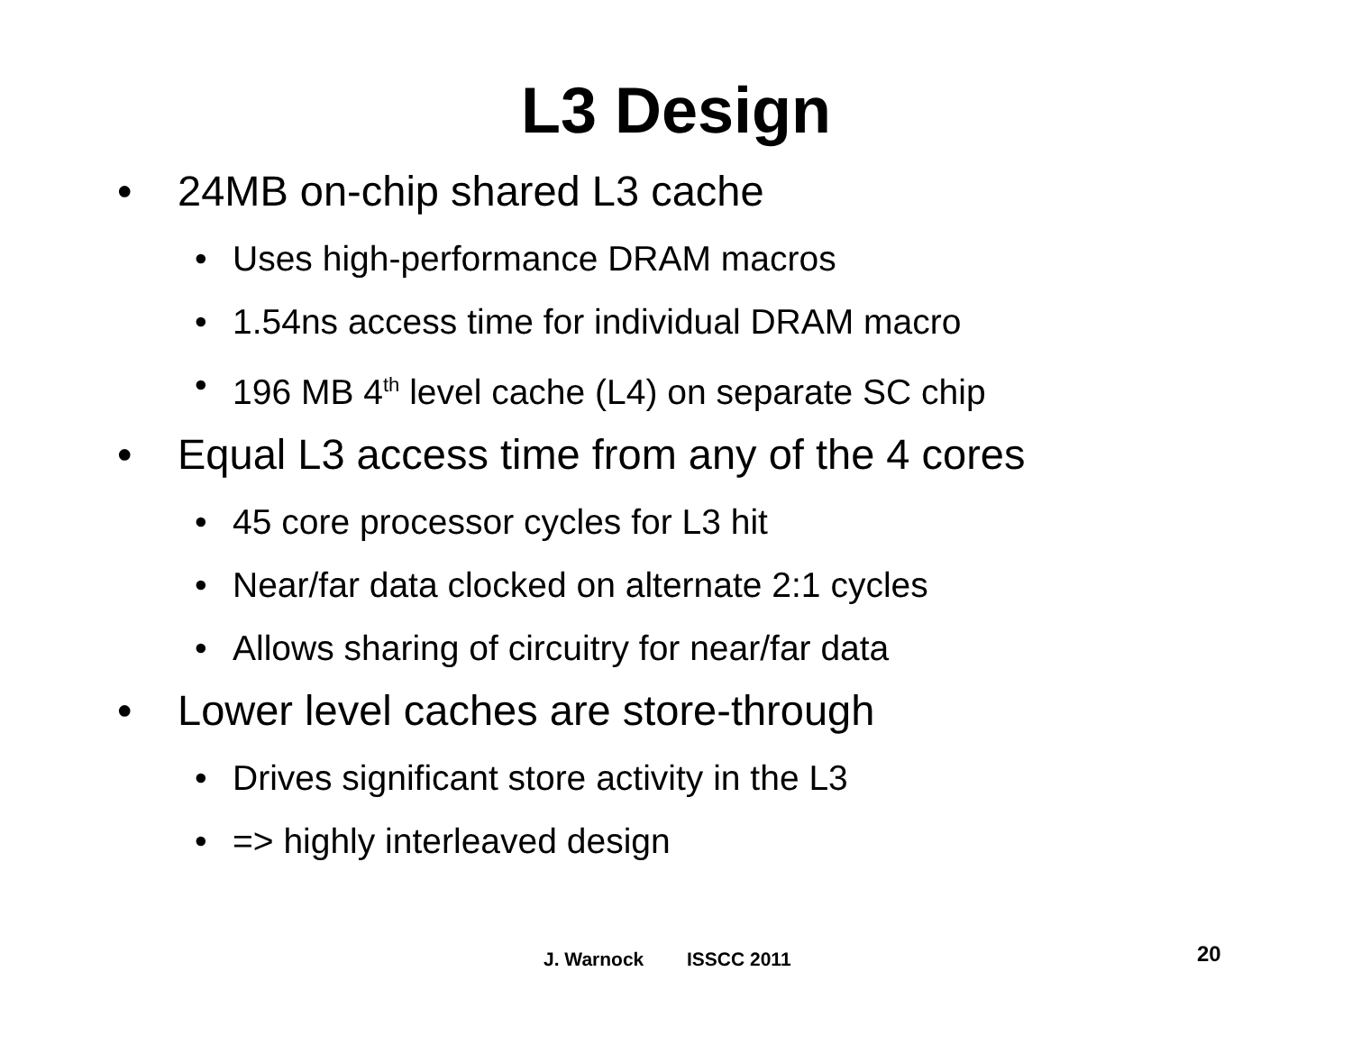L3 Design
• 24MB on-chip shared L3 cache
• Uses high-performance DRAM macros
• 1.54ns access time for individual DRAM macro
• 196 MB 4<sup>th</sup> level cache (L4) on separate SC chip
• Equal L3 access time from any of the 4 cores
• 45 core processor cycles for L3 hit
• Near/far data clocked on alternate 2:1 cycles
• Allows sharing of circuitry for near/far data
• Lower level caches are store-through
• Drives significant store activity in the L3
• => highly interleaved design
J. Warnock ISSCC 2011 20